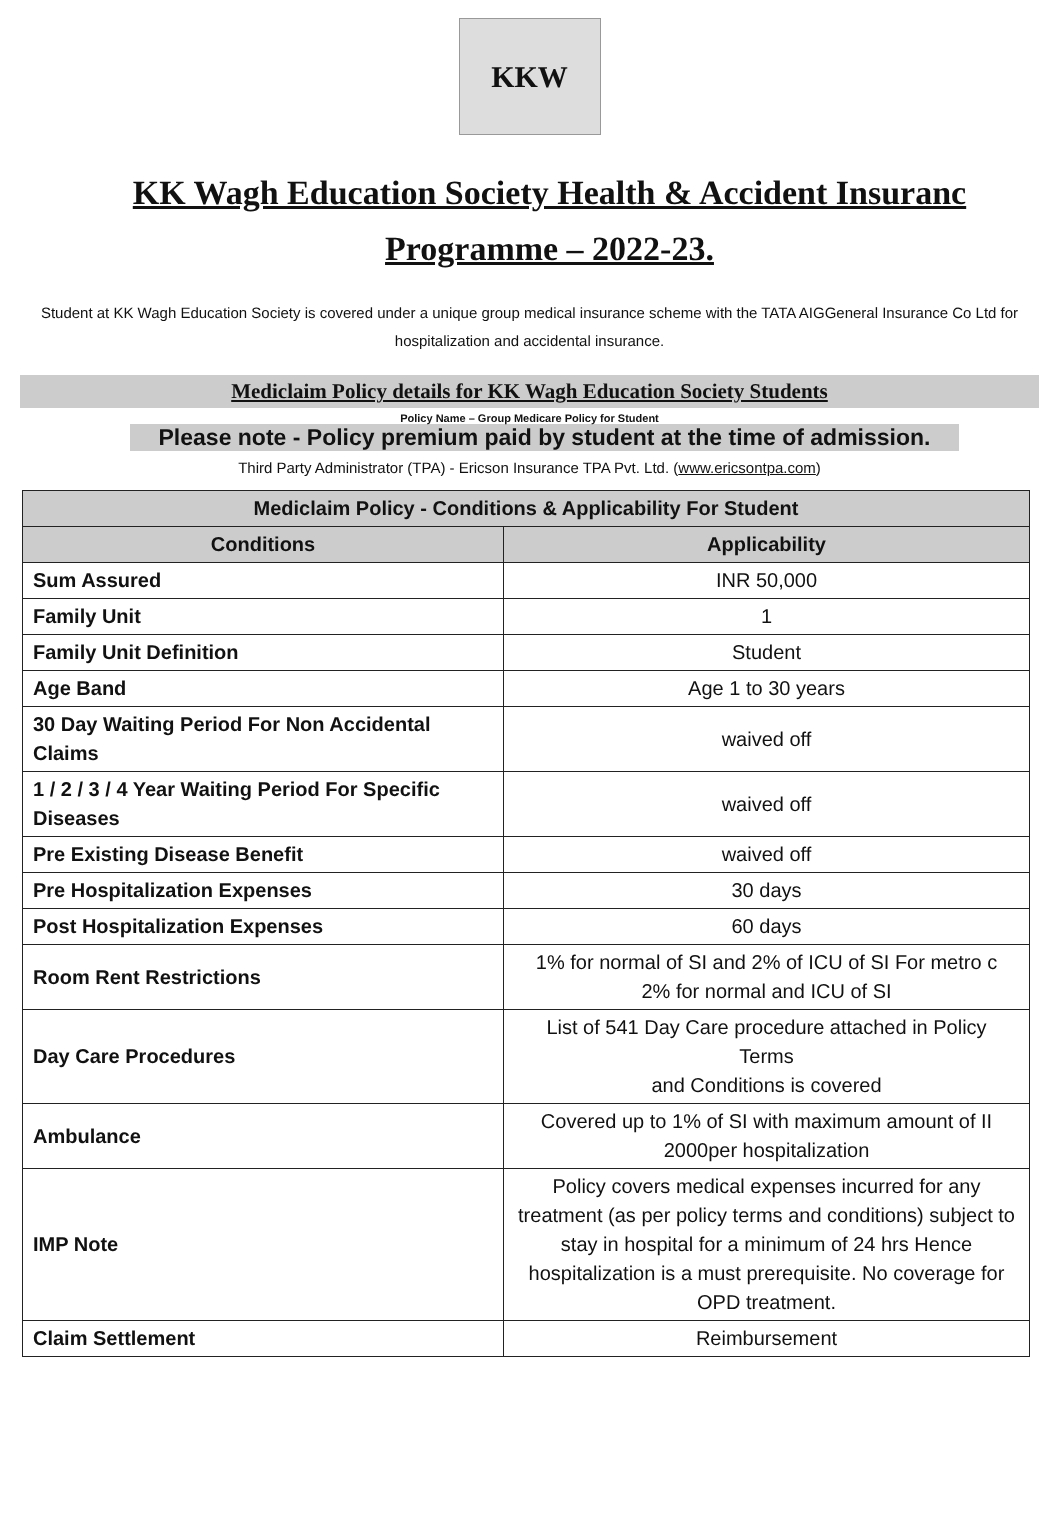KKW
KK Wagh Education Society Health & Accident Insuranc
Programme – 2022-23.
Student at KK Wagh Education Society is covered under a unique group medical insurance scheme with the TATA AIGGeneral Insurance Co Ltd for hospitalization and accidental insurance.
Mediclaim Policy details for KK Wagh Education Society Students
Policy Name – Group Medicare Policy for Student
Please note - Policy premium paid by student at the time of admission.
Third Party Administrator (TPA) - Ericson Insurance TPA Pvt. Ltd. (www.ericsontpa.com)
| Mediclaim Policy - Conditions & Applicability For Student | |
| --- | --- |
| Conditions | Applicability |
| Sum Assured | INR 50,000 |
| Family Unit | 1 |
| Family Unit Definition | Student |
| Age Band | Age 1 to 30 years |
| 30 Day Waiting Period For Non Accidental Claims | waived off |
| 1 / 2 / 3 / 4 Year Waiting Period For Specific Diseases | waived off |
| Pre Existing Disease Benefit | waived off |
| Pre Hospitalization Expenses | 30 days |
| Post Hospitalization Expenses | 60 days |
| Room Rent Restrictions | 1% for normal of SI and 2% of ICU of SI For metro c 2% for normal and ICU of SI |
| Day Care Procedures | List of 541 Day Care procedure attached in Policy Terms and Conditions is covered |
| Ambulance | Covered up to 1% of SI with maximum amount of II 2000per hospitalization |
| IMP Note | Policy covers medical expenses incurred for any treatment (as per policy terms and conditions) subject to stay in hospital for a minimum of 24 hrs Hence hospitalization is a must prerequisite. No coverage for OPD treatment. |
| Claim Settlement | Reimbursement |